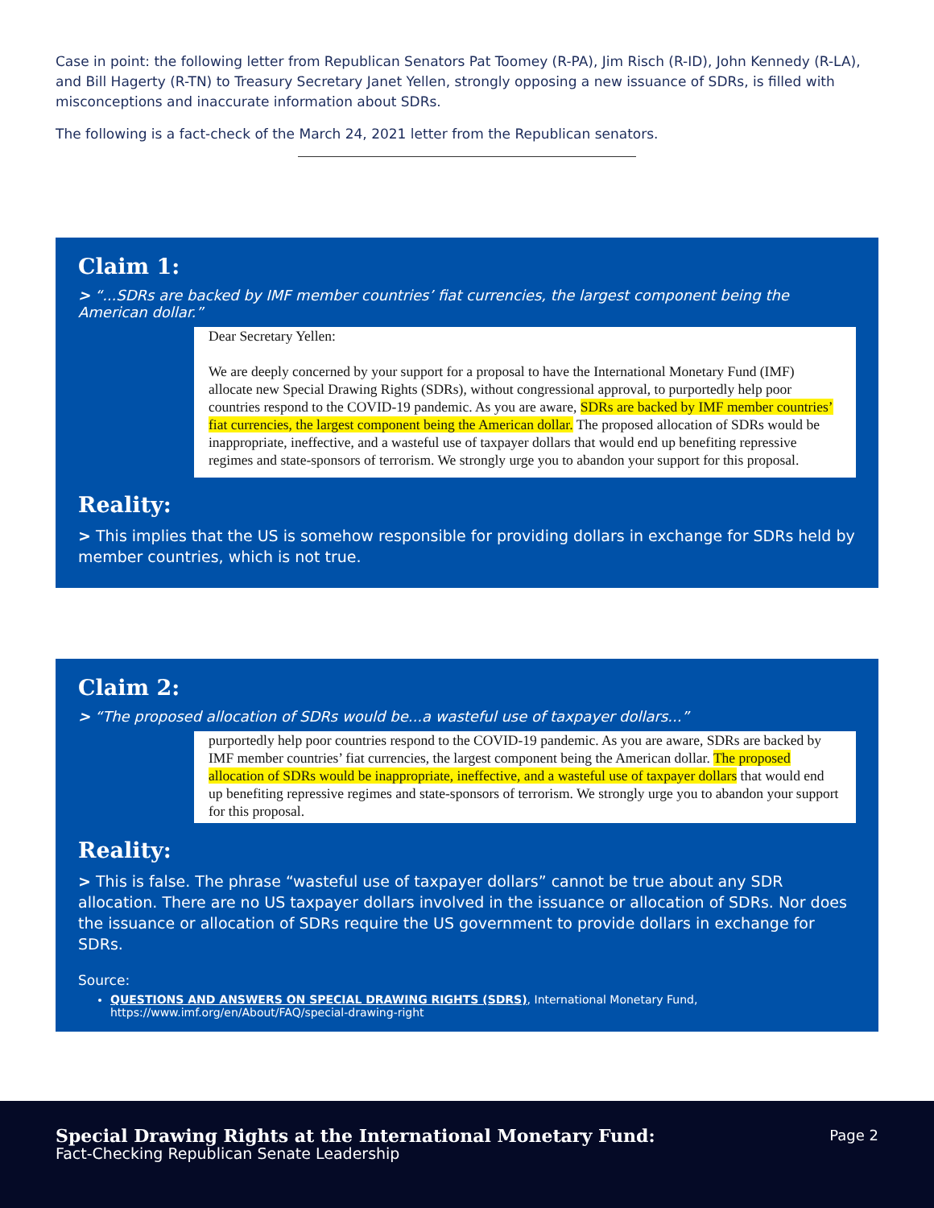Case in point: the following letter from Republican Senators Pat Toomey (R-PA), Jim Risch (R-ID), John Kennedy (R-LA), and Bill Hagerty (R-TN) to Treasury Secretary Janet Yellen, strongly opposing a new issuance of SDRs, is filled with misconceptions and inaccurate information about SDRs.
The following is a fact-check of the March 24, 2021 letter from the Republican senators.
Claim 1:
> “...SDRs are backed by IMF member countries’ fiat currencies, the largest component being the American dollar.”
Dear Secretary Yellen:
We are deeply concerned by your support for a proposal to have the International Monetary Fund (IMF) allocate new Special Drawing Rights (SDRs), without congressional approval, to purportedly help poor countries respond to the COVID-19 pandemic. As you are aware, SDRs are backed by IMF member countries’ fiat currencies, the largest component being the American dollar. The proposed allocation of SDRs would be inappropriate, ineffective, and a wasteful use of taxpayer dollars that would end up benefiting repressive regimes and state-sponsors of terrorism. We strongly urge you to abandon your support for this proposal.
Reality:
> This implies that the US is somehow responsible for providing dollars in exchange for SDRs held by member countries, which is not true.
Claim 2:
> “The proposed allocation of SDRs would be...a wasteful use of taxpayer dollars...”
purportedly help poor countries respond to the COVID-19 pandemic. As you are aware, SDRs are backed by IMF member countries’ fiat currencies, the largest component being the American dollar. The proposed allocation of SDRs would be inappropriate, ineffective, and a wasteful use of taxpayer dollars that would end up benefiting repressive regimes and state-sponsors of terrorism. We strongly urge you to abandon your support for this proposal.
Reality:
> This is false. The phrase “wasteful use of taxpayer dollars” cannot be true about any SDR allocation. There are no US taxpayer dollars involved in the issuance or allocation of SDRs. Nor does the issuance or allocation of SDRs require the US government to provide dollars in exchange for SDRs.
Source:
QUESTIONS AND ANSWERS ON SPECIAL DRAWING RIGHTS (SDRS), International Monetary Fund, https://www.imf.org/en/About/FAQ/special-drawing-right
Special Drawing Rights at the International Monetary Fund:
Fact-Checking Republican Senate Leadership
Page 2